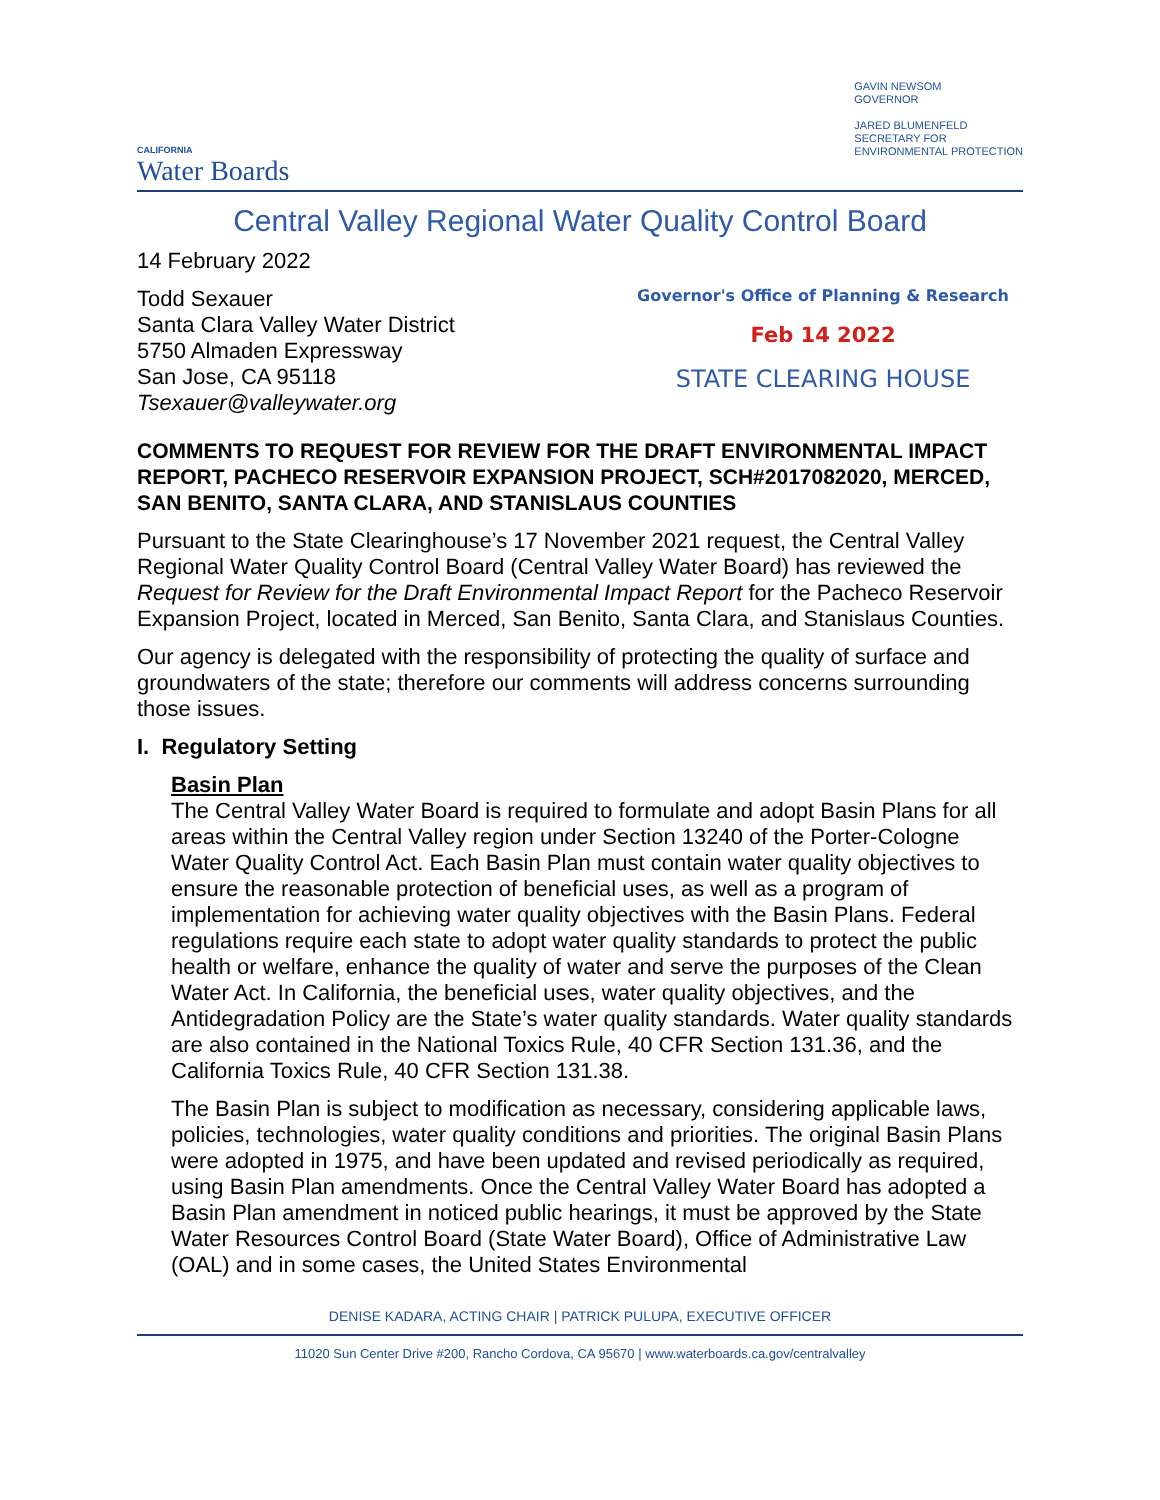CALIFORNIA
Water Boards
GAVIN NEWSOM
GOVERNOR
JARED BLUMENFELD
SECRETARY FOR
ENVIRONMENTAL PROTECTION
Central Valley Regional Water Quality Control Board
14 February 2022
Todd Sexauer
Santa Clara Valley Water District
5750 Almaden Expressway
San Jose, CA 95118
Tsexauer@valleywater.org
Governor's Office of Planning & Research
Feb 14 2022
STATE CLEARING HOUSE
COMMENTS TO REQUEST FOR REVIEW FOR THE DRAFT ENVIRONMENTAL IMPACT REPORT, PACHECO RESERVOIR EXPANSION PROJECT, SCH#2017082020, MERCED, SAN BENITO, SANTA CLARA, AND STANISLAUS COUNTIES
Pursuant to the State Clearinghouse’s 17 November 2021 request, the Central Valley Regional Water Quality Control Board (Central Valley Water Board) has reviewed the Request for Review for the Draft Environmental Impact Report for the Pacheco Reservoir Expansion Project, located in Merced, San Benito, Santa Clara, and Stanislaus Counties.
Our agency is delegated with the responsibility of protecting the quality of surface and groundwaters of the state; therefore our comments will address concerns surrounding those issues.
I. Regulatory Setting
Basin Plan
The Central Valley Water Board is required to formulate and adopt Basin Plans for all areas within the Central Valley region under Section 13240 of the Porter-Cologne Water Quality Control Act. Each Basin Plan must contain water quality objectives to ensure the reasonable protection of beneficial uses, as well as a program of implementation for achieving water quality objectives with the Basin Plans. Federal regulations require each state to adopt water quality standards to protect the public health or welfare, enhance the quality of water and serve the purposes of the Clean Water Act. In California, the beneficial uses, water quality objectives, and the Antidegradation Policy are the State’s water quality standards. Water quality standards are also contained in the National Toxics Rule, 40 CFR Section 131.36, and the California Toxics Rule, 40 CFR Section 131.38.
The Basin Plan is subject to modification as necessary, considering applicable laws, policies, technologies, water quality conditions and priorities. The original Basin Plans were adopted in 1975, and have been updated and revised periodically as required, using Basin Plan amendments. Once the Central Valley Water Board has adopted a Basin Plan amendment in noticed public hearings, it must be approved by the State Water Resources Control Board (State Water Board), Office of Administrative Law (OAL) and in some cases, the United States Environmental
DENISE KADARA, ACTING CHAIR | PATRICK PULUPA, EXECUTIVE OFFICER
11020 Sun Center Drive #200, Rancho Cordova, CA 95670 | www.waterboards.ca.gov/centralvalley